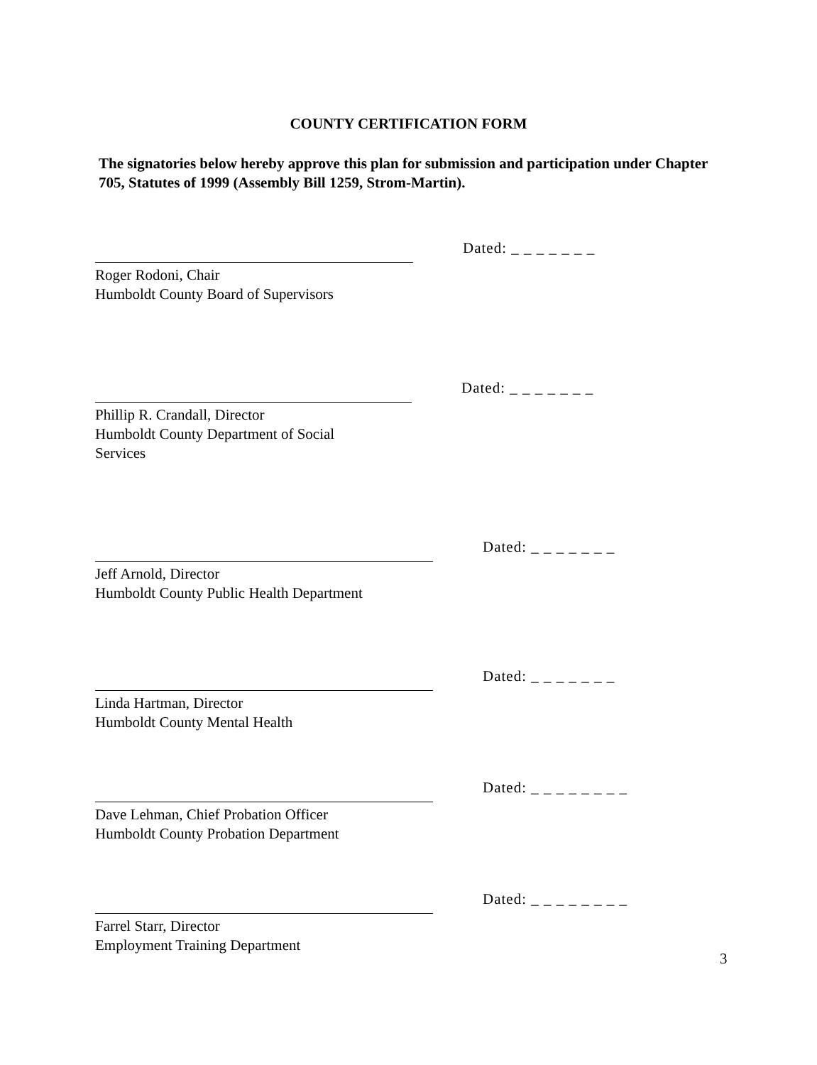COUNTY CERTIFICATION FORM
The signatories below hereby approve this plan for submission and participation under Chapter 705, Statutes of 1999 (Assembly Bill 1259, Strom-Martin).
Roger Rodoni, Chair
Humboldt County Board of Supervisors
Dated: _ _ _ _ _ _ _
Phillip R. Crandall, Director
Humboldt County Department of Social
Services
Dated: _ _ _ _ _ _ _
Jeff Arnold, Director
Humboldt County Public Health Department
Dated: _ _ _ _ _ _ _
Linda Hartman, Director
Humboldt County Mental Health
Dated: _ _ _ _ _ _ _
Dave Lehman, Chief Probation Officer
Humboldt County Probation Department
Dated: _ _ _ _ _ _ _ _
Farrel Starr, Director
Employment Training Department
Dated: _ _ _ _ _ _ _ _
3